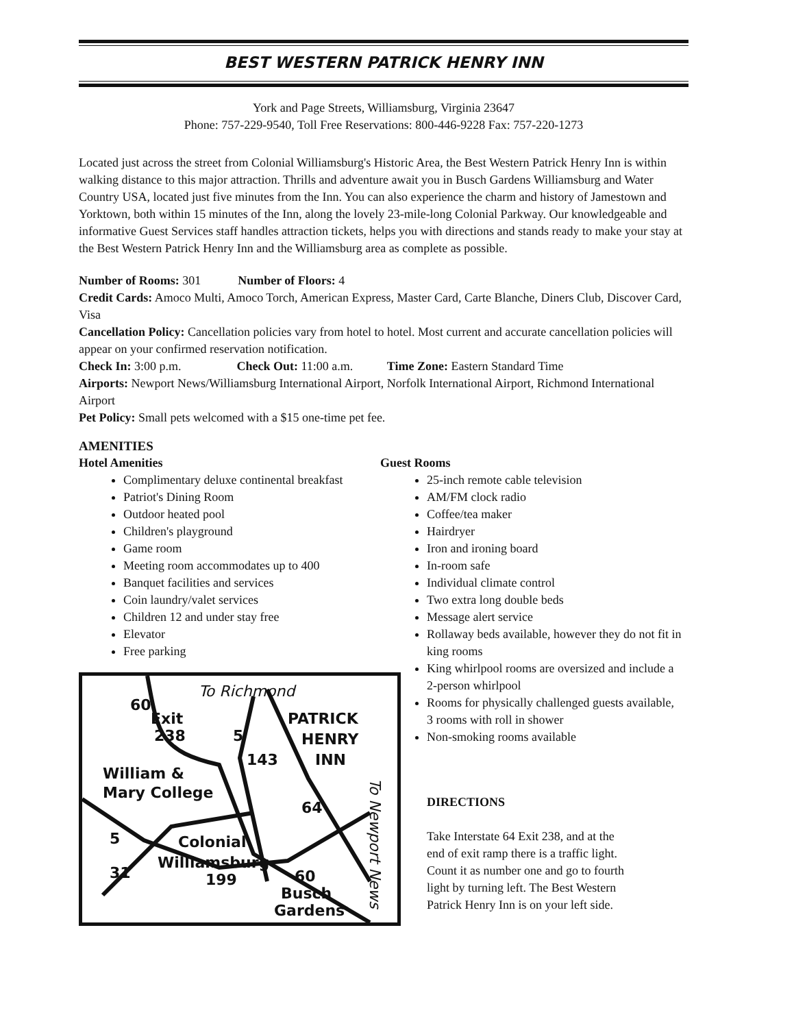BEST WESTERN PATRICK HENRY INN
York and Page Streets, Williamsburg, Virginia 23647
Phone: 757-229-9540, Toll Free Reservations: 800-446-9228 Fax: 757-220-1273
Located just across the street from Colonial Williamsburg's Historic Area, the Best Western Patrick Henry Inn is within walking distance to this major attraction. Thrills and adventure await you in Busch Gardens Williamsburg and Water Country USA, located just five minutes from the Inn. You can also experience the charm and history of Jamestown and Yorktown, both within 15 minutes of the Inn, along the lovely 23-mile-long Colonial Parkway. Our knowledgeable and informative Guest Services staff handles attraction tickets, helps you with directions and stands ready to make your stay at the Best Western Patrick Henry Inn and the Williamsburg area as complete as possible.
Number of Rooms: 301 Number of Floors: 4
Credit Cards: Amoco Multi, Amoco Torch, American Express, Master Card, Carte Blanche, Diners Club, Discover Card, Visa
Cancellation Policy: Cancellation policies vary from hotel to hotel. Most current and accurate cancellation policies will appear on your confirmed reservation notification.
Check In: 3:00 p.m. Check Out: 11:00 a.m. Time Zone: Eastern Standard Time
Airports: Newport News/Williamsburg International Airport, Norfolk International Airport, Richmond International Airport
Pet Policy: Small pets welcomed with a $15 one-time pet fee.
AMENITIES
Hotel Amenities
Complimentary deluxe continental breakfast
Patriot's Dining Room
Outdoor heated pool
Children's playground
Game room
Meeting room accommodates up to 400
Banquet facilities and services
Coin laundry/valet services
Children 12 and under stay free
Elevator
Free parking
To Richmond
Exit
238
PATRICK
HENRY
INN
William &
Mary College
Colonial
Williamsburg
Busch
Gardens
60
143
64
199
5
31
5
60
To Newport News
Guest Rooms
25-inch remote cable television
AM/FM clock radio
Coffee/tea maker
Hairdryer
Iron and ironing board
In-room safe
Individual climate control
Two extra long double beds
Message alert service
Rollaway beds available, however they do not fit in king rooms
King whirlpool rooms are oversized and include a 2-person whirlpool
Rooms for physically challenged guests available, 3 rooms with roll in shower
Non-smoking rooms available
DIRECTIONS
Take Interstate 64 Exit 238, and at the end of exit ramp there is a traffic light. Count it as number one and go to fourth light by turning left. The Best Western Patrick Henry Inn is on your left side.